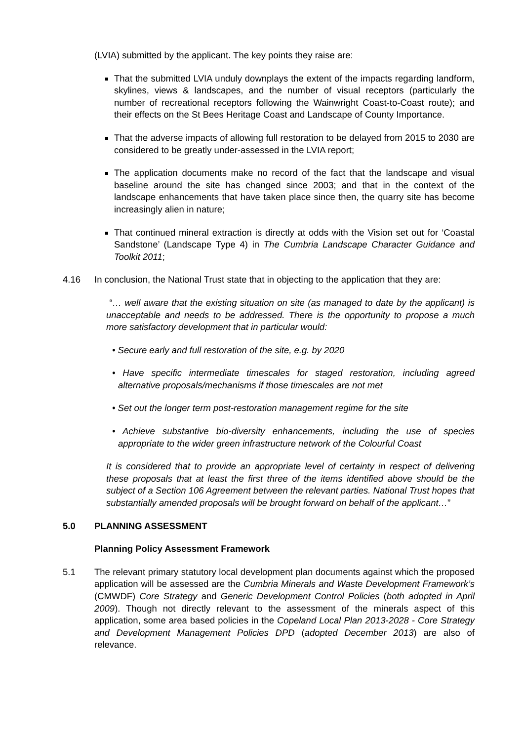(LVIA) submitted by the applicant. The key points they raise are:
That the submitted LVIA unduly downplays the extent of the impacts regarding landform, skylines, views & landscapes, and the number of visual receptors (particularly the number of recreational receptors following the Wainwright Coast-to-Coast route); and their effects on the St Bees Heritage Coast and Landscape of County Importance.
That the adverse impacts of allowing full restoration to be delayed from 2015 to 2030 are considered to be greatly under-assessed in the LVIA report;
The application documents make no record of the fact that the landscape and visual baseline around the site has changed since 2003; and that in the context of the landscape enhancements that have taken place since then, the quarry site has become increasingly alien in nature;
That continued mineral extraction is directly at odds with the Vision set out for ‘Coastal Sandstone’ (Landscape Type 4) in The Cumbria Landscape Character Guidance and Toolkit 2011;
4.16 In conclusion, the National Trust state that in objecting to the application that they are:
“… well aware that the existing situation on site (as managed to date by the applicant) is unacceptable and needs to be addressed. There is the opportunity to propose a much more satisfactory development that in particular would:
• Secure early and full restoration of the site, e.g. by 2020
• Have specific intermediate timescales for staged restoration, including agreed alternative proposals/mechanisms if those timescales are not met
• Set out the longer term post-restoration management regime for the site
• Achieve substantive bio-diversity enhancements, including the use of species appropriate to the wider green infrastructure network of the Colourful Coast
It is considered that to provide an appropriate level of certainty in respect of delivering these proposals that at least the first three of the items identified above should be the subject of a Section 106 Agreement between the relevant parties. National Trust hopes that substantially amended proposals will be brought forward on behalf of the applicant…”
5.0 PLANNING ASSESSMENT
Planning Policy Assessment Framework
5.1 The relevant primary statutory local development plan documents against which the proposed application will be assessed are the Cumbria Minerals and Waste Development Framework’s (CMWDF) Core Strategy and Generic Development Control Policies (both adopted in April 2009). Though not directly relevant to the assessment of the minerals aspect of this application, some area based policies in the Copeland Local Plan 2013-2028 - Core Strategy and Development Management Policies DPD (adopted December 2013) are also of relevance.